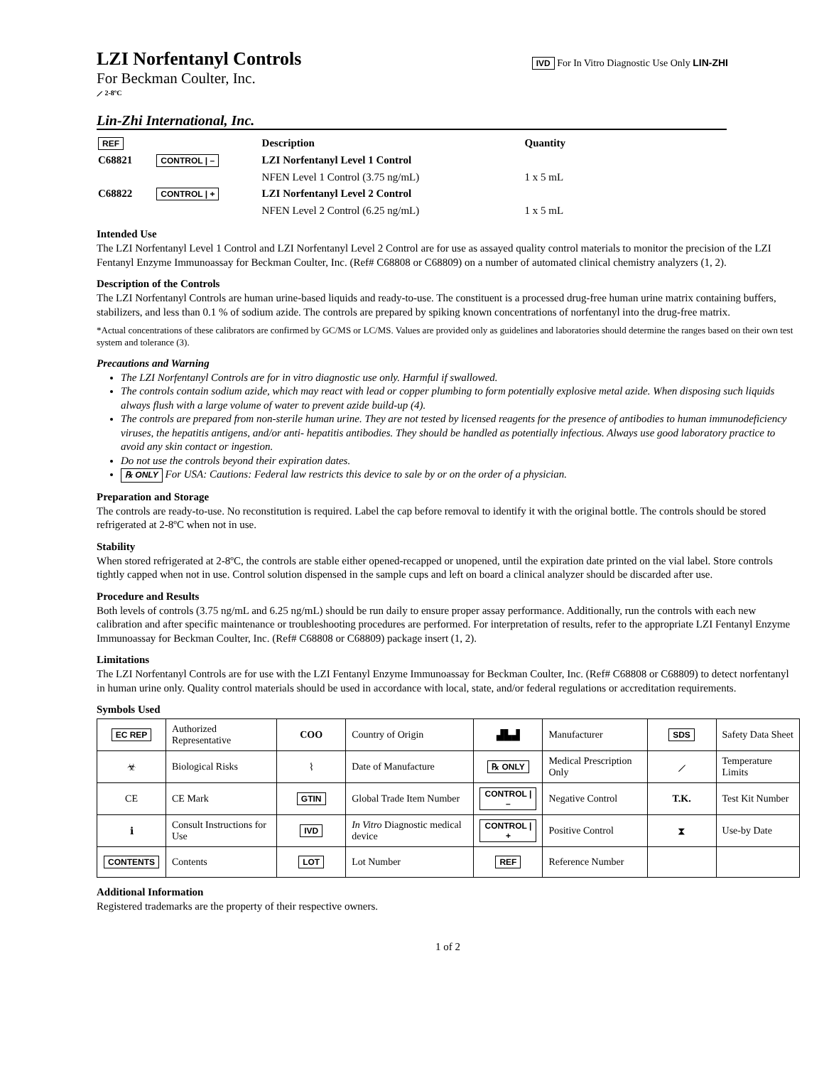LZI Norfentanyl Controls
For Beckman Coulter, Inc.
⟋ 2-8ºC
IVD For In Vitro Diagnostic Use Only LIN-ZHI
Lin-Zhi International, Inc.
| REF | | Description | Quantity |
| C68821 | CONTROL / – | LZI Norfentanyl Level 1 Control | |
| | | NFEN Level 1 Control (3.75 ng/mL) | 1 x 5 mL |
| C68822 | CONTROL / + | LZI Norfentanyl Level 2 Control | |
| | | NFEN Level 2 Control (6.25 ng/mL) | 1 x 5 mL |
Intended Use
The LZI Norfentanyl Level 1 Control and LZI Norfentanyl Level 2 Control are for use as assayed quality control materials to monitor the precision of the LZI Fentanyl Enzyme Immunoassay for Beckman Coulter, Inc. (Ref# C68808 or C68809) on a number of automated clinical chemistry analyzers (1, 2).
Description of the Controls
The LZI Norfentanyl Controls are human urine-based liquids and ready-to-use. The constituent is a processed drug-free human urine matrix containing buffers, stabilizers, and less than 0.1 % of sodium azide. The controls are prepared by spiking known concentrations of norfentanyl into the drug-free matrix.
*Actual concentrations of these calibrators are confirmed by GC/MS or LC/MS. Values are provided only as guidelines and laboratories should determine the ranges based on their own test system and tolerance (3).
Precautions and Warning
The LZI Norfentanyl Controls are for in vitro diagnostic use only. Harmful if swallowed.
The controls contain sodium azide, which may react with lead or copper plumbing to form potentially explosive metal azide. When disposing such liquids always flush with a large volume of water to prevent azide build-up (4).
The controls are prepared from non-sterile human urine. They are not tested by licensed reagents for the presence of antibodies to human immunodeficiency viruses, the hepatitis antigens, and/or anti- hepatitis antibodies. They should be handled as potentially infectious. Always use good laboratory practice to avoid any skin contact or ingestion.
Do not use the controls beyond their expiration dates.
℞ ONLY For USA: Cautions: Federal law restricts this device to sale by or on the order of a physician.
Preparation and Storage
The controls are ready-to-use. No reconstitution is required. Label the cap before removal to identify it with the original bottle. The controls should be stored refrigerated at 2-8ºC when not in use.
Stability
When stored refrigerated at 2-8ºC, the controls are stable either opened-recapped or unopened, until the expiration date printed on the vial label. Store controls tightly capped when not in use. Control solution dispensed in the sample cups and left on board a clinical analyzer should be discarded after use.
Procedure and Results
Both levels of controls (3.75 ng/mL and 6.25 ng/mL) should be run daily to ensure proper assay performance. Additionally, run the controls with each new calibration and after specific maintenance or troubleshooting procedures are performed. For interpretation of results, refer to the appropriate LZI Fentanyl Enzyme Immunoassay for Beckman Coulter, Inc. (Ref# C68808 or C68809) package insert (1, 2).
Limitations
The LZI Norfentanyl Controls are for use with the LZI Fentanyl Enzyme Immunoassay for Beckman Coulter, Inc. (Ref# C68808 or C68809) to detect norfentanyl in human urine only. Quality control materials should be used in accordance with local, state, and/or federal regulations or accreditation requirements.
Symbols Used
| EC REP | Authorized Representative | COO | Country of Origin | ▟▙▟ | Manufacturer | SDS | Safety Data Sheet |
| ☣ | Biological Risks | ⌇ | Date of Manufacture | ℞ ONLY | Medical Prescription Only | ⟋ | Temperature Limits |
| CE | CE Mark | GTIN | Global Trade Item Number | CONTROL / – | Negative Control | T.K. | Test Kit Number |
| ℹ | Consult Instructions for Use | IVD | In Vitro Diagnostic medical device | CONTROL / + | Positive Control | ⧗ | Use-by Date |
| CONTENTS | Contents | LOT | Lot Number | REF | Reference Number | | |
Additional Information
Registered trademarks are the property of their respective owners.
1 of 2